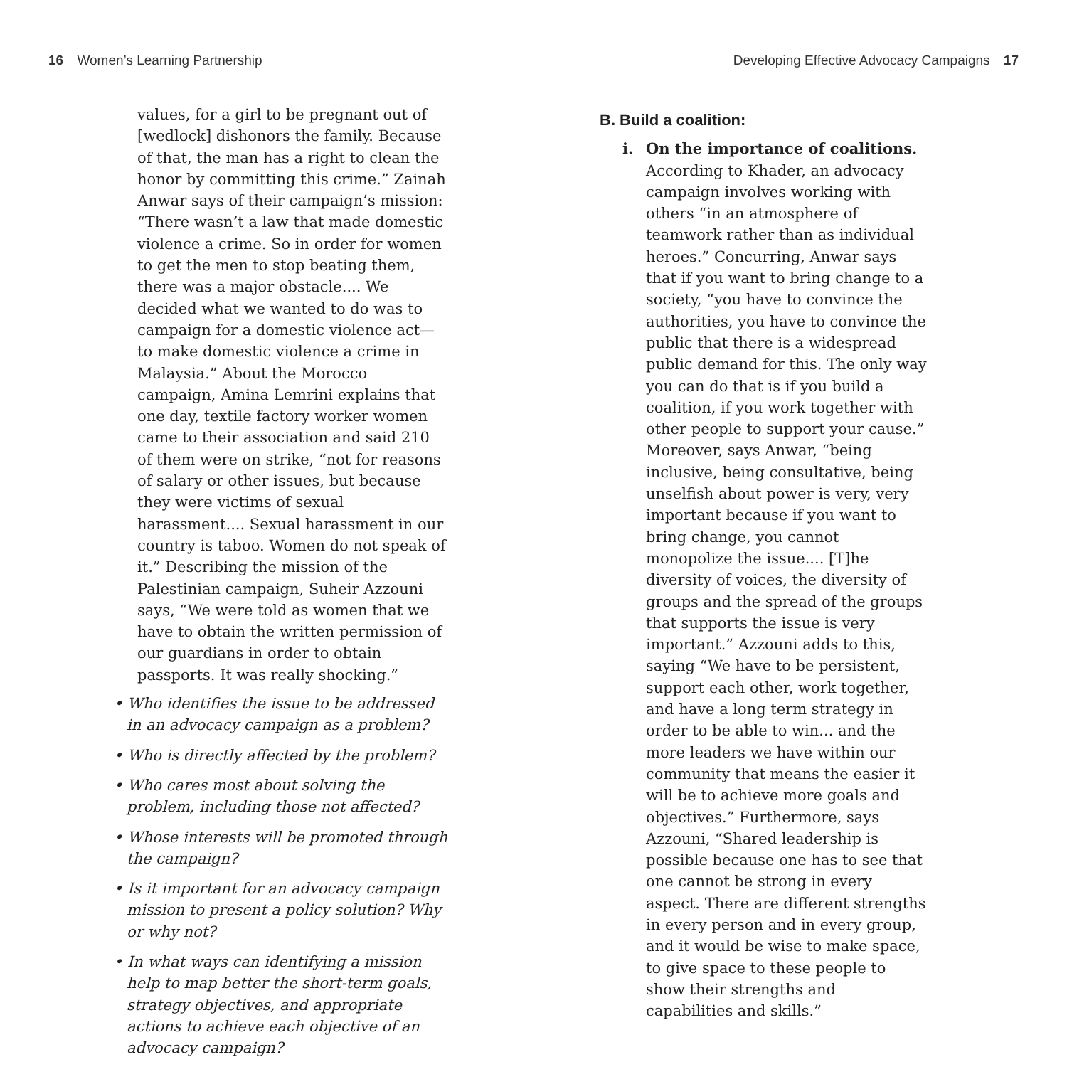16 Women’s Learning Partnership
Developing Effective Advocacy Campaigns 17
values, for a girl to be pregnant out of [wedlock] dishonors the family. Because of that, the man has a right to clean the honor by committing this crime.” Zainah Anwar says of their campaign’s mission: “There wasn’t a law that made domestic violence a crime. So in order for women to get the men to stop beating them, there was a major obstacle.... We decided what we wanted to do was to campaign for a domestic violence act—to make domestic violence a crime in Malaysia.” About the Morocco campaign, Amina Lemrini explains that one day, textile factory worker women came to their association and said 210 of them were on strike, “not for reasons of salary or other issues, but because they were victims of sexual harassment.... Sexual harassment in our country is taboo. Women do not speak of it.” Describing the mission of the Palestinian campaign, Suheir Azzouni says, “We were told as women that we have to obtain the written permission of our guardians in order to obtain passports. It was really shocking.”
• Who identifies the issue to be addressed in an advocacy campaign as a problem?
• Who is directly affected by the problem?
• Who cares most about solving the problem, including those not affected?
• Whose interests will be promoted through the campaign?
• Is it important for an advocacy campaign mission to present a policy solution? Why or why not?
• In what ways can identifying a mission help to map better the short-term goals, strategy objectives, and appropriate actions to achieve each objective of an advocacy campaign?
B. Build a coalition:
i. On the importance of coalitions. According to Khader, an advocacy campaign involves working with others “in an atmosphere of teamwork rather than as individual heroes.” Concurring, Anwar says that if you want to bring change to a society, “you have to convince the authorities, you have to convince the public that there is a widespread public demand for this. The only way you can do that is if you build a coalition, if you work together with other people to support your cause.” Moreover, says Anwar, “being inclusive, being consultative, being unselfish about power is very, very important because if you want to bring change, you cannot monopolize the issue.... [T]he diversity of voices, the diversity of groups and the spread of the groups that supports the issue is very important.” Azzouni adds to this, saying “We have to be persistent, support each other, work together, and have a long term strategy in order to be able to win... and the more leaders we have within our community that means the easier it will be to achieve more goals and objectives.” Furthermore, says Azzouni, “Shared leadership is possible because one has to see that one cannot be strong in every aspect. There are different strengths in every person and in every group, and it would be wise to make space, to give space to these people to show their strengths and capabilities and skills.”